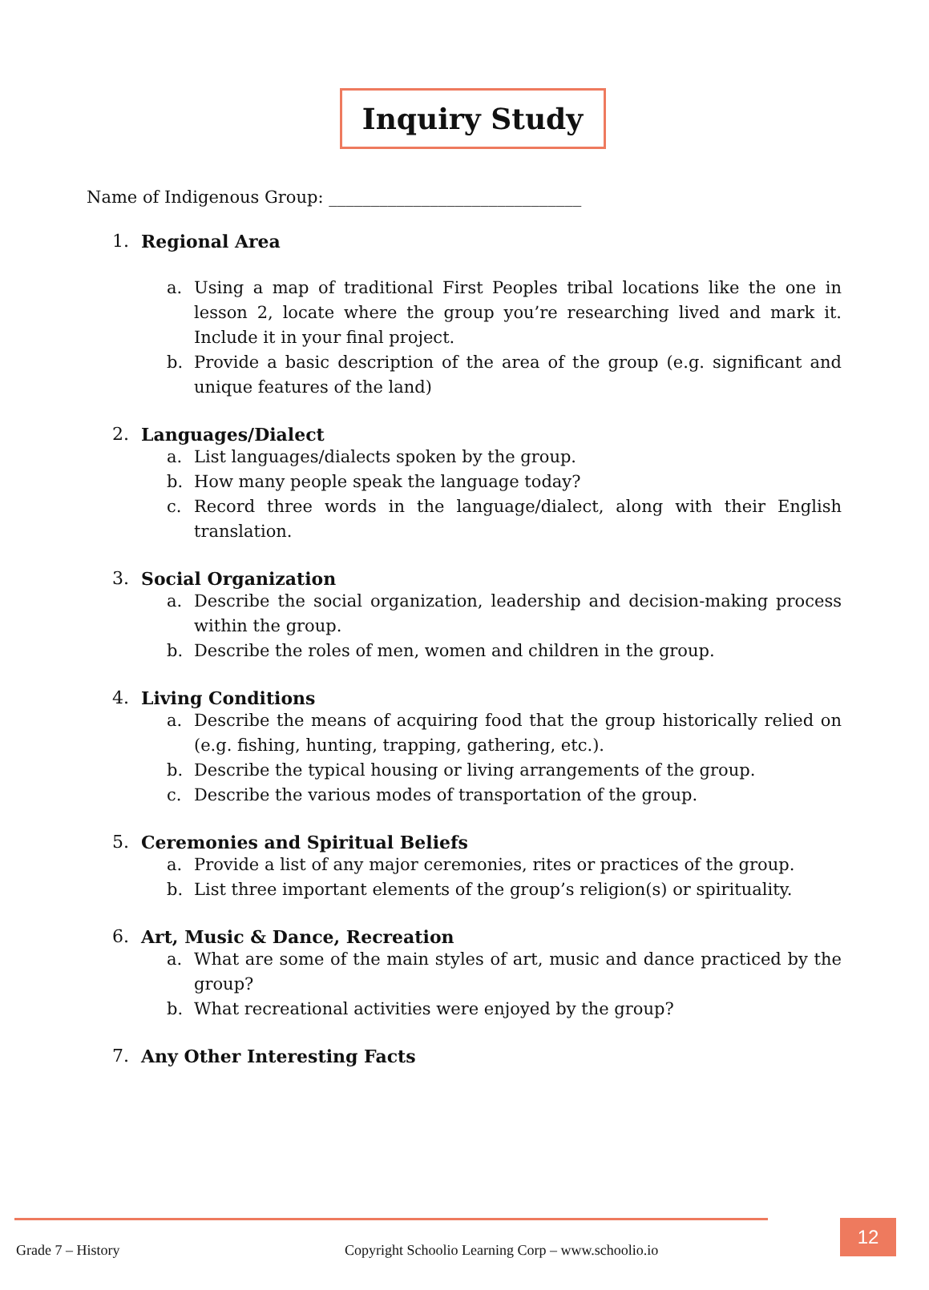Inquiry Study
Name of Indigenous Group: ______________________________
1. Regional Area
a. Using a map of traditional First Peoples tribal locations like the one in lesson 2, locate where the group you’re researching lived and mark it. Include it in your final project.
b. Provide a basic description of the area of the group (e.g. significant and unique features of the land)
2. Languages/Dialect
a. List languages/dialects spoken by the group.
b. How many people speak the language today?
c. Record three words in the language/dialect, along with their English translation.
3. Social Organization
a. Describe the social organization, leadership and decision-making process within the group.
b. Describe the roles of men, women and children in the group.
4. Living Conditions
a. Describe the means of acquiring food that the group historically relied on (e.g. fishing, hunting, trapping, gathering, etc.).
b. Describe the typical housing or living arrangements of the group.
c. Describe the various modes of transportation of the group.
5. Ceremonies and Spiritual Beliefs
a. Provide a list of any major ceremonies, rites or practices of the group.
b. List three important elements of the group’s religion(s) or spirituality.
6. Art, Music & Dance, Recreation
a. What are some of the main styles of art, music and dance practiced by the group?
b. What recreational activities were enjoyed by the group?
7. Any Other Interesting Facts
Grade 7 – History
Copyright Schoolio Learning Corp – www.schoolio.io
12